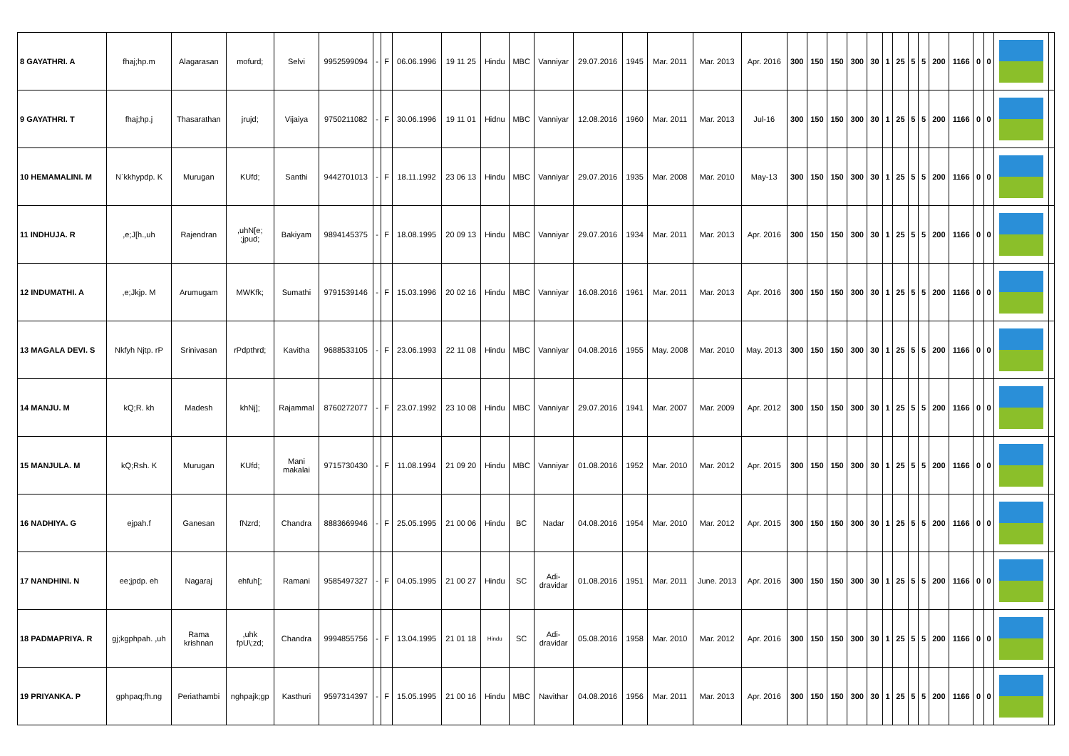| 8 GAYATHRI. A | fhaj;hp.m | Alagarasan | mofurd; | Selvi | 9952599094 | - | F | 06.06.1996 | 19 11 25 | Hindu | MBC | Vanniyar | 29.07.2016 | 1945 | Mar. 2011 | Mar. 2013 | Apr. 2016 | 300 | 150 | 150 | 300 | 30 | 1 | 25 | 5 | 5 | 200 | 1166 | 0 | 0 | | |
| 9 GAYATHRI. T | fhaj;hp.j | Thasarathan | jrujd; | Vijaiya | 9750211082 | - | F | 30.06.1996 | 19 11 01 | Hidnu | MBC | Vanniyar | 12.08.2016 | 1960 | Mar. 2011 | Mar. 2013 | Jul-16 | 300 | 150 | 150 | 300 | 30 | 1 | 25 | 5 | 5 | 200 | 1166 | 0 | 0 | | |
| 10 HEMAMALINI. M | N`kkhypdp. K | Murugan | KUfd; | Santhi | 9442701013 | - | F | 18.11.1992 | 23 06 13 | Hindu | MBC | Vanniyar | 29.07.2016 | 1935 | Mar. 2008 | Mar. 2010 | May-13 | 300 | 150 | 150 | 300 | 30 | 1 | 25 | 5 | 5 | 200 | 1166 | 0 | 0 | | |
| 11 INDHUJA. R | ,e;J[h.,uh | Rajendran | ,uhN[e; ;jpud; | Bakiyam | 9894145375 | - | F | 18.08.1995 | 20 09 13 | Hindu | MBC | Vanniyar | 29.07.2016 | 1934 | Mar. 2011 | Mar. 2013 | Apr. 2016 | 300 | 150 | 150 | 300 | 30 | 1 | 25 | 5 | 5 | 200 | 1166 | 0 | 0 | | |
| 12 INDUMATHI. A | ,e;Jkjp. M | Arumugam | MWKfk; | Sumathi | 9791539146 | - | F | 15.03.1996 | 20 02 16 | Hindu | MBC | Vanniyar | 16.08.2016 | 1961 | Mar. 2011 | Mar. 2013 | Apr. 2016 | 300 | 150 | 150 | 300 | 30 | 1 | 25 | 5 | 5 | 200 | 1166 | 0 | 0 | | |
| 13 MAGALA DEVI. S | Nkfyh Njtp. rP | Srinivasan | rPdpthrd; | Kavitha | 9688533105 | - | F | 23.06.1993 | 22 11 08 | Hindu | MBC | Vanniyar | 04.08.2016 | 1955 | May. 2008 | Mar. 2010 | May. 2013 | 300 | 150 | 150 | 300 | 30 | 1 | 25 | 5 | 5 | 200 | 1166 | 0 | 0 | | |
| 14 MANJU. M | kQ;R. kh | Madesh | khNj]; | Rajammal | 8760272077 | - | F | 23.07.1992 | 23 10 08 | Hindu | MBC | Vanniyar | 29.07.2016 | 1941 | Mar. 2007 | Mar. 2009 | Apr. 2012 | 300 | 150 | 150 | 300 | 30 | 1 | 25 | 5 | 5 | 200 | 1166 | 0 | 0 | | |
| 15 MANJULA. M | kQ;Rsh. K | Murugan | KUfd; | Mani makalai | 9715730430 | - | F | 11.08.1994 | 21 09 20 | Hindu | MBC | Vanniyar | 01.08.2016 | 1952 | Mar. 2010 | Mar. 2012 | Apr. 2015 | 300 | 150 | 150 | 300 | 30 | 1 | 25 | 5 | 5 | 200 | 1166 | 0 | 0 | | |
| 16 NADHIYA. G | ejpah.f | Ganesan | fNzrd; | Chandra | 8883669946 | - | F | 25.05.1995 | 21 00 06 | Hindu | BC | Nadar | 04.08.2016 | 1954 | Mar. 2010 | Mar. 2012 | Apr. 2015 | 300 | 150 | 150 | 300 | 30 | 1 | 25 | 5 | 5 | 200 | 1166 | 0 | 0 | | |
| 17 NANDHINI. N | ee;jpdp. eh | Nagaraj | ehfuh[; | Ramani | 9585497327 | - | F | 04.05.1995 | 21 00 27 | Hindu | SC | Adi- dravidar | 01.08.2016 | 1951 | Mar. 2011 | June. 2013 | Apr. 2016 | 300 | 150 | 150 | 300 | 30 | 1 | 25 | 5 | 5 | 200 | 1166 | 0 | 0 | | |
| 18 PADMAPRIYA. R | gj;kgphpah. ,uh | Rama krishnan | ,uhk fpU\;zd; | Chandra | 9994855756 | - | F | 13.04.1995 | 21 01 18 | Hindu | SC | Adi- dravidar | 05.08.2016 | 1958 | Mar. 2010 | Mar. 2012 | Apr. 2016 | 300 | 150 | 150 | 300 | 30 | 1 | 25 | 5 | 5 | 200 | 1166 | 0 | 0 | | |
| 19 PRIYANKA. P | gphpaq;fh.ng | Periathambi | nghpajk;gp | Kasthuri | 9597314397 | - | F | 15.05.1995 | 21 00 16 | Hindu | MBC | Navithar | 04.08.2016 | 1956 | Mar. 2011 | Mar. 2013 | Apr. 2016 | 300 | 150 | 150 | 300 | 30 | 1 | 25 | 5 | 5 | 200 | 1166 | 0 | 0 | | |